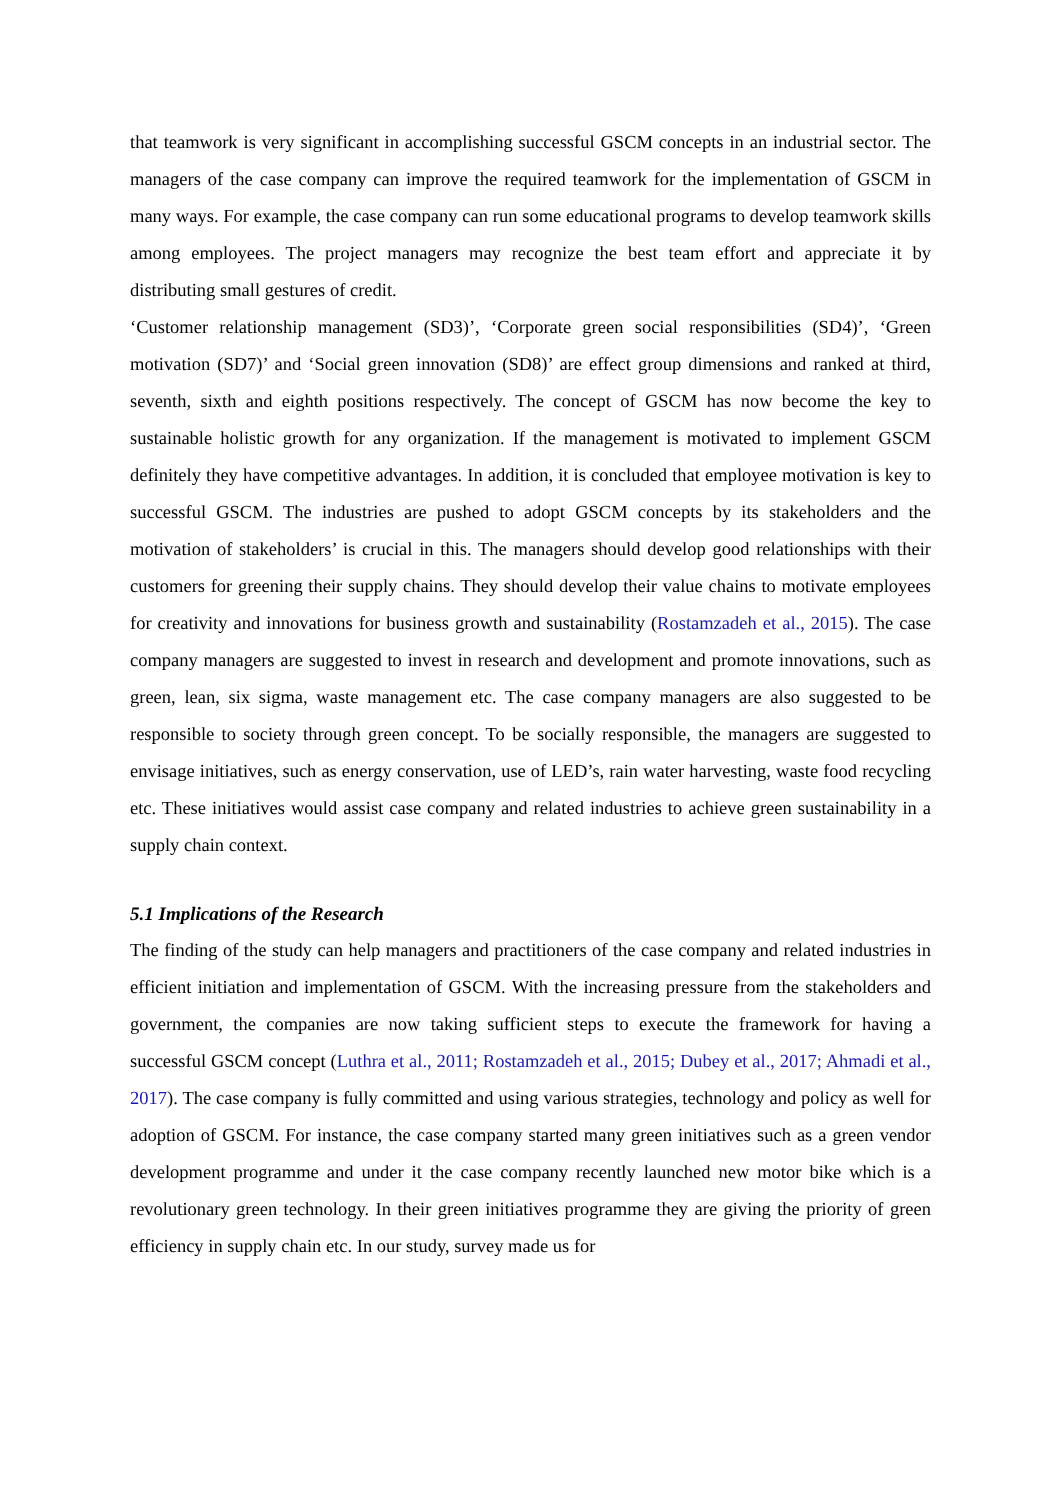that teamwork is very significant in accomplishing successful GSCM concepts in an industrial sector. The managers of the case company can improve the required teamwork for the implementation of GSCM in many ways. For example, the case company can run some educational programs to develop teamwork skills among employees. The project managers may recognize the best team effort and appreciate it by distributing small gestures of credit.
‘Customer relationship management (SD3)’, ‘Corporate green social responsibilities (SD4)’, ‘Green motivation (SD7)’ and ‘Social green innovation (SD8)’ are effect group dimensions and ranked at third, seventh, sixth and eighth positions respectively. The concept of GSCM has now become the key to sustainable holistic growth for any organization. If the management is motivated to implement GSCM definitely they have competitive advantages. In addition, it is concluded that employee motivation is key to successful GSCM. The industries are pushed to adopt GSCM concepts by its stakeholders and the motivation of stakeholders’ is crucial in this. The managers should develop good relationships with their customers for greening their supply chains. They should develop their value chains to motivate employees for creativity and innovations for business growth and sustainability (Rostamzadeh et al., 2015). The case company managers are suggested to invest in research and development and promote innovations, such as green, lean, six sigma, waste management etc. The case company managers are also suggested to be responsible to society through green concept. To be socially responsible, the managers are suggested to envisage initiatives, such as energy conservation, use of LED’s, rain water harvesting, waste food recycling etc. These initiatives would assist case company and related industries to achieve green sustainability in a supply chain context.
5.1 Implications of the Research
The finding of the study can help managers and practitioners of the case company and related industries in efficient initiation and implementation of GSCM. With the increasing pressure from the stakeholders and government, the companies are now taking sufficient steps to execute the framework for having a successful GSCM concept (Luthra et al., 2011; Rostamzadeh et al., 2015; Dubey et al., 2017; Ahmadi et al., 2017). The case company is fully committed and using various strategies, technology and policy as well for adoption of GSCM. For instance, the case company started many green initiatives such as a green vendor development programme and under it the case company recently launched new motor bike which is a revolutionary green technology. In their green initiatives programme they are giving the priority of green efficiency in supply chain etc. In our study, survey made us for